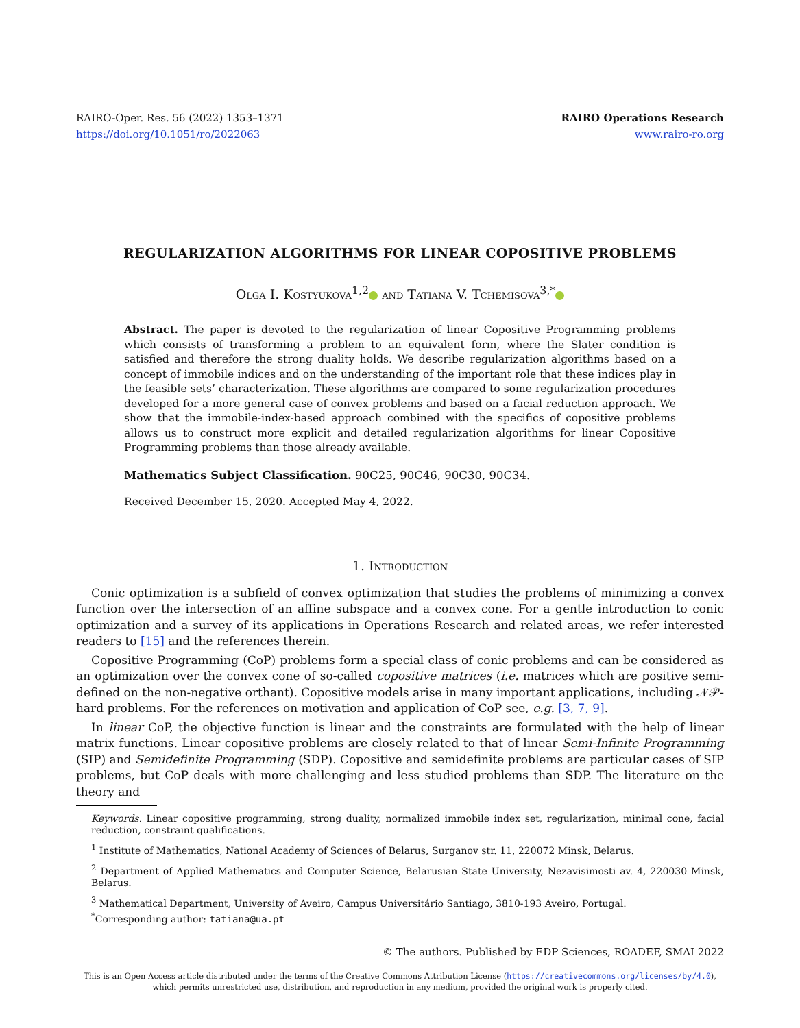RAIRO-Oper. Res. 56 (2022) 1353–1371
https://doi.org/10.1051/ro/2022063
RAIRO Operations Research
www.rairo-ro.org
REGULARIZATION ALGORITHMS FOR LINEAR COPOSITIVE PROBLEMS
Olga I. Kostyukova<sup>1,2</sup> and Tatiana V. Tchemisova<sup>3,*</sup>
Abstract. The paper is devoted to the regularization of linear Copositive Programming problems which consists of transforming a problem to an equivalent form, where the Slater condition is satisfied and therefore the strong duality holds. We describe regularization algorithms based on a concept of immobile indices and on the understanding of the important role that these indices play in the feasible sets’ characterization. These algorithms are compared to some regularization procedures developed for a more general case of convex problems and based on a facial reduction approach. We show that the immobile-index-based approach combined with the specifics of copositive problems allows us to construct more explicit and detailed regularization algorithms for linear Copositive Programming problems than those already available.
Mathematics Subject Classification. 90C25, 90C46, 90C30, 90C34.
Received December 15, 2020. Accepted May 4, 2022.
1. Introduction
Conic optimization is a subfield of convex optimization that studies the problems of minimizing a convex function over the intersection of an affine subspace and a convex cone. For a gentle introduction to conic optimization and a survey of its applications in Operations Research and related areas, we refer interested readers to [15] and the references therein.
Copositive Programming (CoP) problems form a special class of conic problems and can be considered as an optimization over the convex cone of so-called copositive matrices (i.e. matrices which are positive semi-defined on the non-negative orthant). Copositive models arise in many important applications, including 𝒩𝒫-hard problems. For the references on motivation and application of CoP see, e.g. [3, 7, 9].
In linear CoP, the objective function is linear and the constraints are formulated with the help of linear matrix functions. Linear copositive problems are closely related to that of linear Semi-Infinite Programming (SIP) and Semidefinite Programming (SDP). Copositive and semidefinite problems are particular cases of SIP problems, but CoP deals with more challenging and less studied problems than SDP. The literature on the theory and
Keywords. Linear copositive programming, strong duality, normalized immobile index set, regularization, minimal cone, facial reduction, constraint qualifications.
<sup>1</sup> Institute of Mathematics, National Academy of Sciences of Belarus, Surganov str. 11, 220072 Minsk, Belarus.
<sup>2</sup> Department of Applied Mathematics and Computer Science, Belarusian State University, Nezavisimosti av. 4, 220030 Minsk, Belarus.
<sup>3</sup> Mathematical Department, University of Aveiro, Campus Universitário Santiago, 3810-193 Aveiro, Portugal.
<sup>*</sup> Corresponding author: tatiana@ua.pt
© The authors. Published by EDP Sciences, ROADEF, SMAI 2022
This is an Open Access article distributed under the terms of the Creative Commons Attribution License (https://creativecommons.org/licenses/by/4.0),
which permits unrestricted use, distribution, and reproduction in any medium, provided the original work is properly cited.